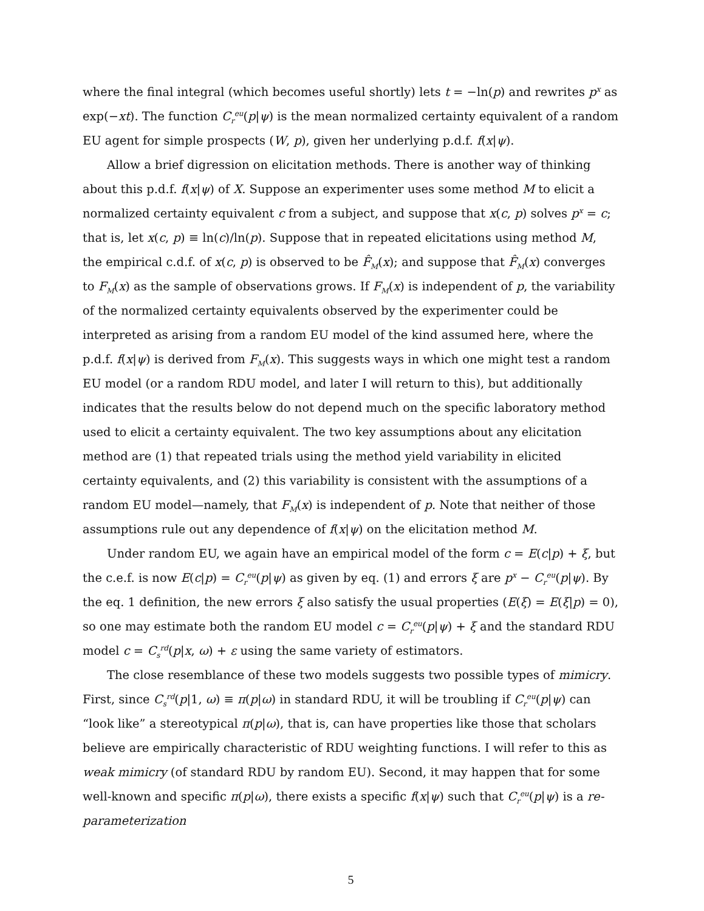where the final integral (which becomes useful shortly) lets t = −ln(p) and rewrites p<sup>x</sup> as exp(−xt). The function C<sub>r</sub><sup>eu</sup>(p|ψ) is the mean normalized certainty equivalent of a random EU agent for simple prospects (W, p), given her underlying p.d.f. f(x|ψ).
Allow a brief digression on elicitation methods. There is another way of thinking about this p.d.f. f(x|ψ) of X. Suppose an experimenter uses some method M to elicit a normalized certainty equivalent c from a subject, and suppose that x(c, p) solves p<sup>x</sup> = c; that is, let x(c, p) ≡ ln(c)/ln(p). Suppose that in repeated elicitations using method M, the empirical c.d.f. of x(c, p) is observed to be F̂<sub>M</sub>(x); and suppose that F̂<sub>M</sub>(x) converges to F<sub>M</sub>(x) as the sample of observations grows. If F<sub>M</sub>(x) is independent of p, the variability of the normalized certainty equivalents observed by the experimenter could be interpreted as arising from a random EU model of the kind assumed here, where the p.d.f. f(x|ψ) is derived from F<sub>M</sub>(x). This suggests ways in which one might test a random EU model (or a random RDU model, and later I will return to this), but additionally indicates that the results below do not depend much on the specific laboratory method used to elicit a certainty equivalent. The two key assumptions about any elicitation method are (1) that repeated trials using the method yield variability in elicited certainty equivalents, and (2) this variability is consistent with the assumptions of a random EU model—namely, that F<sub>M</sub>(x) is independent of p. Note that neither of those assumptions rule out any dependence of f(x|ψ) on the elicitation method M.
Under random EU, we again have an empirical model of the form c = E(c|p) + ξ, but the c.e.f. is now E(c|p) = C<sub>r</sub><sup>eu</sup>(p|ψ) as given by eq. (1) and errors ξ are p<sup>x</sup> − C<sub>r</sub><sup>eu</sup>(p|ψ). By the eq. 1 definition, the new errors ξ also satisfy the usual properties (E(ξ) = E(ξ|p) = 0), so one may estimate both the random EU model c = C<sub>r</sub><sup>eu</sup>(p|ψ) + ξ and the standard RDU model c = C<sub>s</sub><sup>rd</sup>(p|x, ω) + ε using the same variety of estimators.
The close resemblance of these two models suggests two possible types of mimicry. First, since C<sub>s</sub><sup>rd</sup>(p|1, ω) ≡ π(p|ω) in standard RDU, it will be troubling if C<sub>r</sub><sup>eu</sup>(p|ψ) can “look like” a stereotypical π(p|ω), that is, can have properties like those that scholars believe are empirically characteristic of RDU weighting functions. I will refer to this as weak mimicry (of standard RDU by random EU). Second, it may happen that for some well-known and specific π(p|ω), there exists a specific f(x|ψ) such that C<sub>r</sub><sup>eu</sup>(p|ψ) is a re-parameterization
5